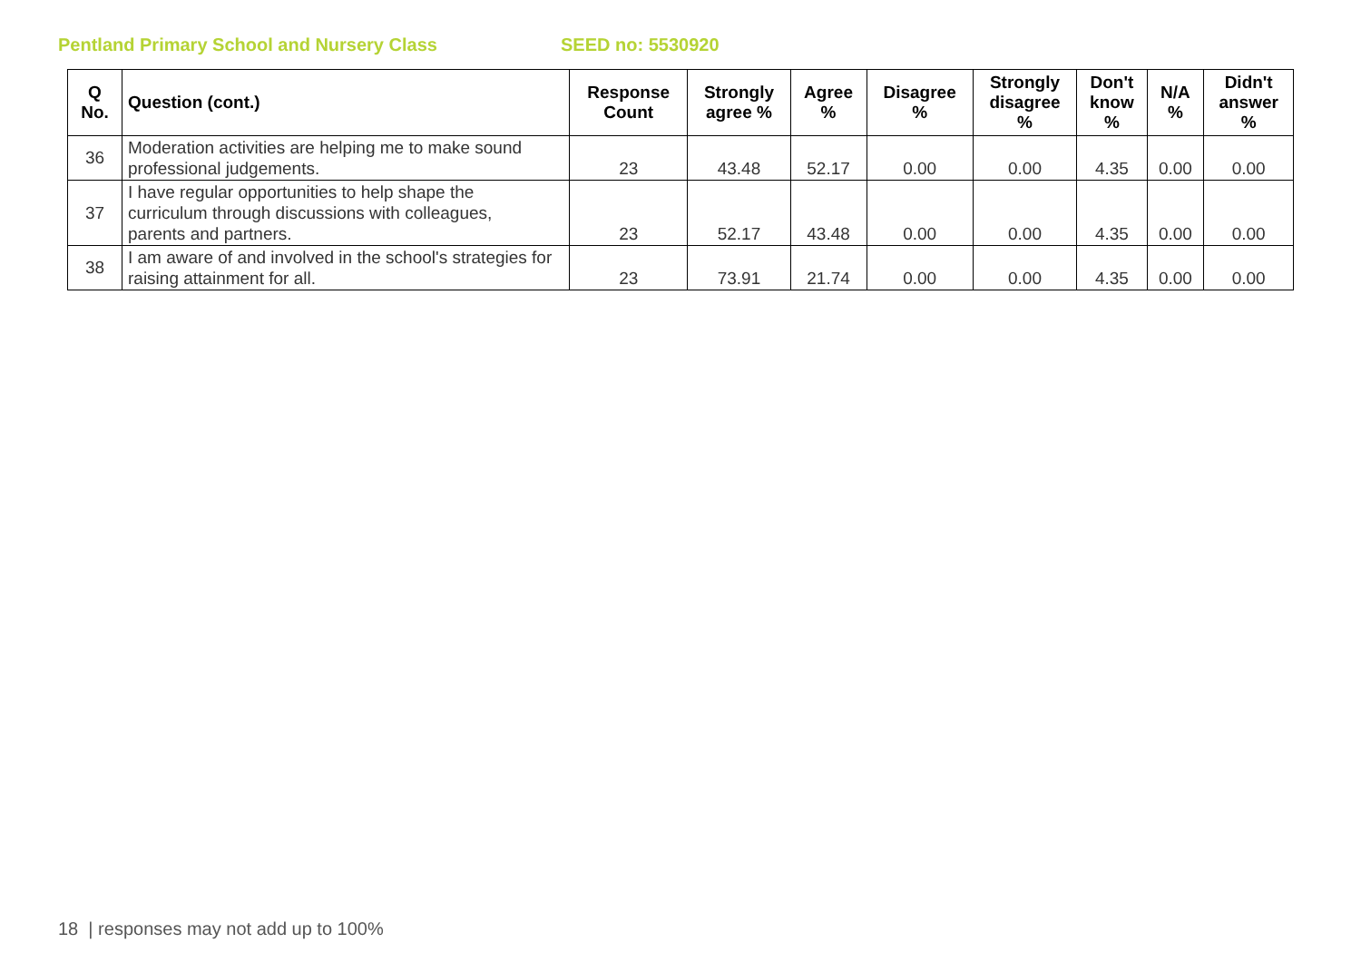Pentland Primary School and Nursery Class SEED no: 5530920
| Q No. | Question (cont.) | Response Count | Strongly agree % | Agree % | Disagree % | Strongly disagree % | Don't know % | N/A % | Didn't answer % |
| --- | --- | --- | --- | --- | --- | --- | --- | --- | --- |
| 36 | Moderation activities are helping me to make sound professional judgements. | 23 | 43.48 | 52.17 | 0.00 | 0.00 | 4.35 | 0.00 | 0.00 |
| 37 | I have regular opportunities to help shape the curriculum through discussions with colleagues, parents and partners. | 23 | 52.17 | 43.48 | 0.00 | 0.00 | 4.35 | 0.00 | 0.00 |
| 38 | I am aware of and involved in the school's strategies for raising attainment for all. | 23 | 73.91 | 21.74 | 0.00 | 0.00 | 4.35 | 0.00 | 0.00 |
18 | responses may not add up to 100%